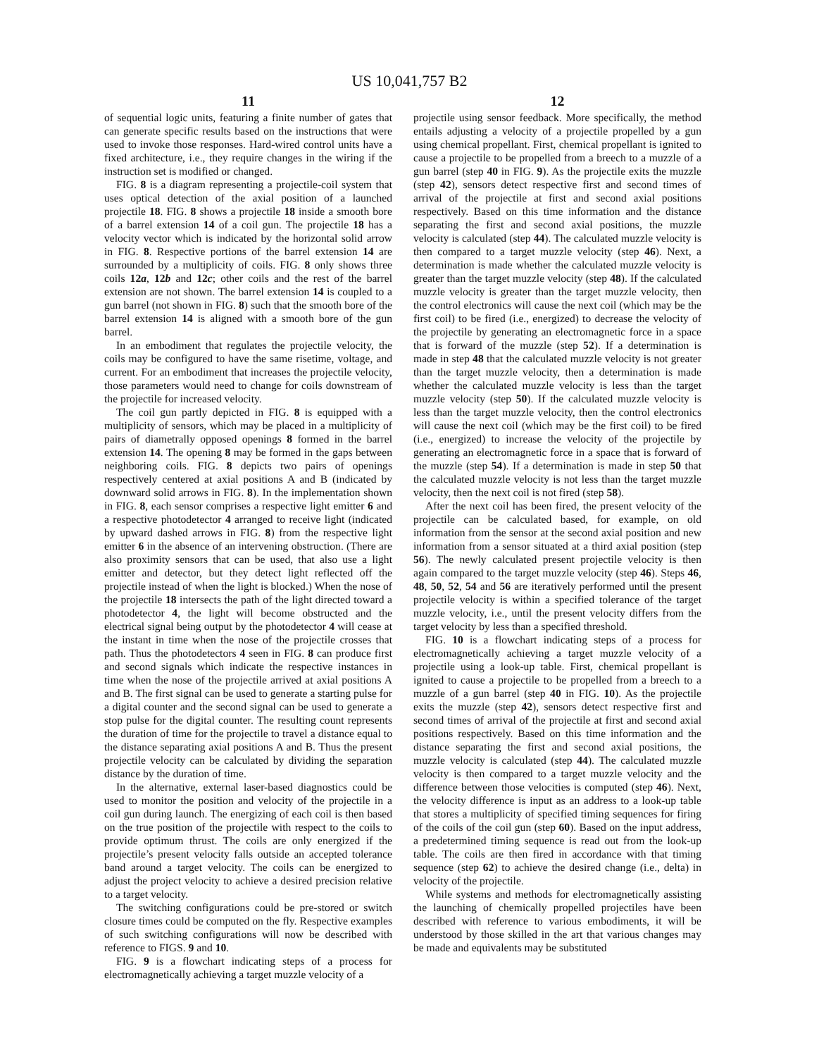US 10,041,757 B2
11
of sequential logic units, featuring a finite number of gates that can generate specific results based on the instructions that were used to invoke those responses. Hard-wired control units have a fixed architecture, i.e., they require changes in the wiring if the instruction set is modified or changed.
FIG. 8 is a diagram representing a projectile-coil system that uses optical detection of the axial position of a launched projectile 18. FIG. 8 shows a projectile 18 inside a smooth bore of a barrel extension 14 of a coil gun. The projectile 18 has a velocity vector which is indicated by the horizontal solid arrow in FIG. 8. Respective portions of the barrel extension 14 are surrounded by a multiplicity of coils. FIG. 8 only shows three coils 12a, 12b and 12c; other coils and the rest of the barrel extension are not shown. The barrel extension 14 is coupled to a gun barrel (not shown in FIG. 8) such that the smooth bore of the barrel extension 14 is aligned with a smooth bore of the gun barrel.
In an embodiment that regulates the projectile velocity, the coils may be configured to have the same risetime, voltage, and current. For an embodiment that increases the projectile velocity, those parameters would need to change for coils downstream of the projectile for increased velocity.
The coil gun partly depicted in FIG. 8 is equipped with a multiplicity of sensors, which may be placed in a multiplicity of pairs of diametrally opposed openings 8 formed in the barrel extension 14. The opening 8 may be formed in the gaps between neighboring coils. FIG. 8 depicts two pairs of openings respectively centered at axial positions A and B (indicated by downward solid arrows in FIG. 8). In the implementation shown in FIG. 8, each sensor comprises a respective light emitter 6 and a respective photodetector 4 arranged to receive light (indicated by upward dashed arrows in FIG. 8) from the respective light emitter 6 in the absence of an intervening obstruction. (There are also proximity sensors that can be used, that also use a light emitter and detector, but they detect light reflected off the projectile instead of when the light is blocked.) When the nose of the projectile 18 intersects the path of the light directed toward a photodetector 4, the light will become obstructed and the electrical signal being output by the photodetector 4 will cease at the instant in time when the nose of the projectile crosses that path. Thus the photodetectors 4 seen in FIG. 8 can produce first and second signals which indicate the respective instances in time when the nose of the projectile arrived at axial positions A and B. The first signal can be used to generate a starting pulse for a digital counter and the second signal can be used to generate a stop pulse for the digital counter. The resulting count represents the duration of time for the projectile to travel a distance equal to the distance separating axial positions A and B. Thus the present projectile velocity can be calculated by dividing the separation distance by the duration of time.
In the alternative, external laser-based diagnostics could be used to monitor the position and velocity of the projectile in a coil gun during launch. The energizing of each coil is then based on the true position of the projectile with respect to the coils to provide optimum thrust. The coils are only energized if the projectile’s present velocity falls outside an accepted tolerance band around a target velocity. The coils can be energized to adjust the project velocity to achieve a desired precision relative to a target velocity.
The switching configurations could be pre-stored or switch closure times could be computed on the fly. Respective examples of such switching configurations will now be described with reference to FIGS. 9 and 10.
FIG. 9 is a flowchart indicating steps of a process for electromagnetically achieving a target muzzle velocity of a
12
projectile using sensor feedback. More specifically, the method entails adjusting a velocity of a projectile propelled by a gun using chemical propellant. First, chemical propellant is ignited to cause a projectile to be propelled from a breech to a muzzle of a gun barrel (step 40 in FIG. 9). As the projectile exits the muzzle (step 42), sensors detect respective first and second times of arrival of the projectile at first and second axial positions respectively. Based on this time information and the distance separating the first and second axial positions, the muzzle velocity is calculated (step 44). The calculated muzzle velocity is then compared to a target muzzle velocity (step 46). Next, a determination is made whether the calculated muzzle velocity is greater than the target muzzle velocity (step 48). If the calculated muzzle velocity is greater than the target muzzle velocity, then the control electronics will cause the next coil (which may be the first coil) to be fired (i.e., energized) to decrease the velocity of the projectile by generating an electromagnetic force in a space that is forward of the muzzle (step 52). If a determination is made in step 48 that the calculated muzzle velocity is not greater than the target muzzle velocity, then a determination is made whether the calculated muzzle velocity is less than the target muzzle velocity (step 50). If the calculated muzzle velocity is less than the target muzzle velocity, then the control electronics will cause the next coil (which may be the first coil) to be fired (i.e., energized) to increase the velocity of the projectile by generating an electromagnetic force in a space that is forward of the muzzle (step 54). If a determination is made in step 50 that the calculated muzzle velocity is not less than the target muzzle velocity, then the next coil is not fired (step 58).
After the next coil has been fired, the present velocity of the projectile can be calculated based, for example, on old information from the sensor at the second axial position and new information from a sensor situated at a third axial position (step 56). The newly calculated present projectile velocity is then again compared to the target muzzle velocity (step 46). Steps 46, 48, 50, 52, 54 and 56 are iteratively performed until the present projectile velocity is within a specified tolerance of the target muzzle velocity, i.e., until the present velocity differs from the target velocity by less than a specified threshold.
FIG. 10 is a flowchart indicating steps of a process for electromagnetically achieving a target muzzle velocity of a projectile using a look-up table. First, chemical propellant is ignited to cause a projectile to be propelled from a breech to a muzzle of a gun barrel (step 40 in FIG. 10). As the projectile exits the muzzle (step 42), sensors detect respective first and second times of arrival of the projectile at first and second axial positions respectively. Based on this time information and the distance separating the first and second axial positions, the muzzle velocity is calculated (step 44). The calculated muzzle velocity is then compared to a target muzzle velocity and the difference between those velocities is computed (step 46). Next, the velocity difference is input as an address to a look-up table that stores a multiplicity of specified timing sequences for firing of the coils of the coil gun (step 60). Based on the input address, a predetermined timing sequence is read out from the look-up table. The coils are then fired in accordance with that timing sequence (step 62) to achieve the desired change (i.e., delta) in velocity of the projectile.
While systems and methods for electromagnetically assisting the launching of chemically propelled projectiles have been described with reference to various embodiments, it will be understood by those skilled in the art that various changes may be made and equivalents may be substituted